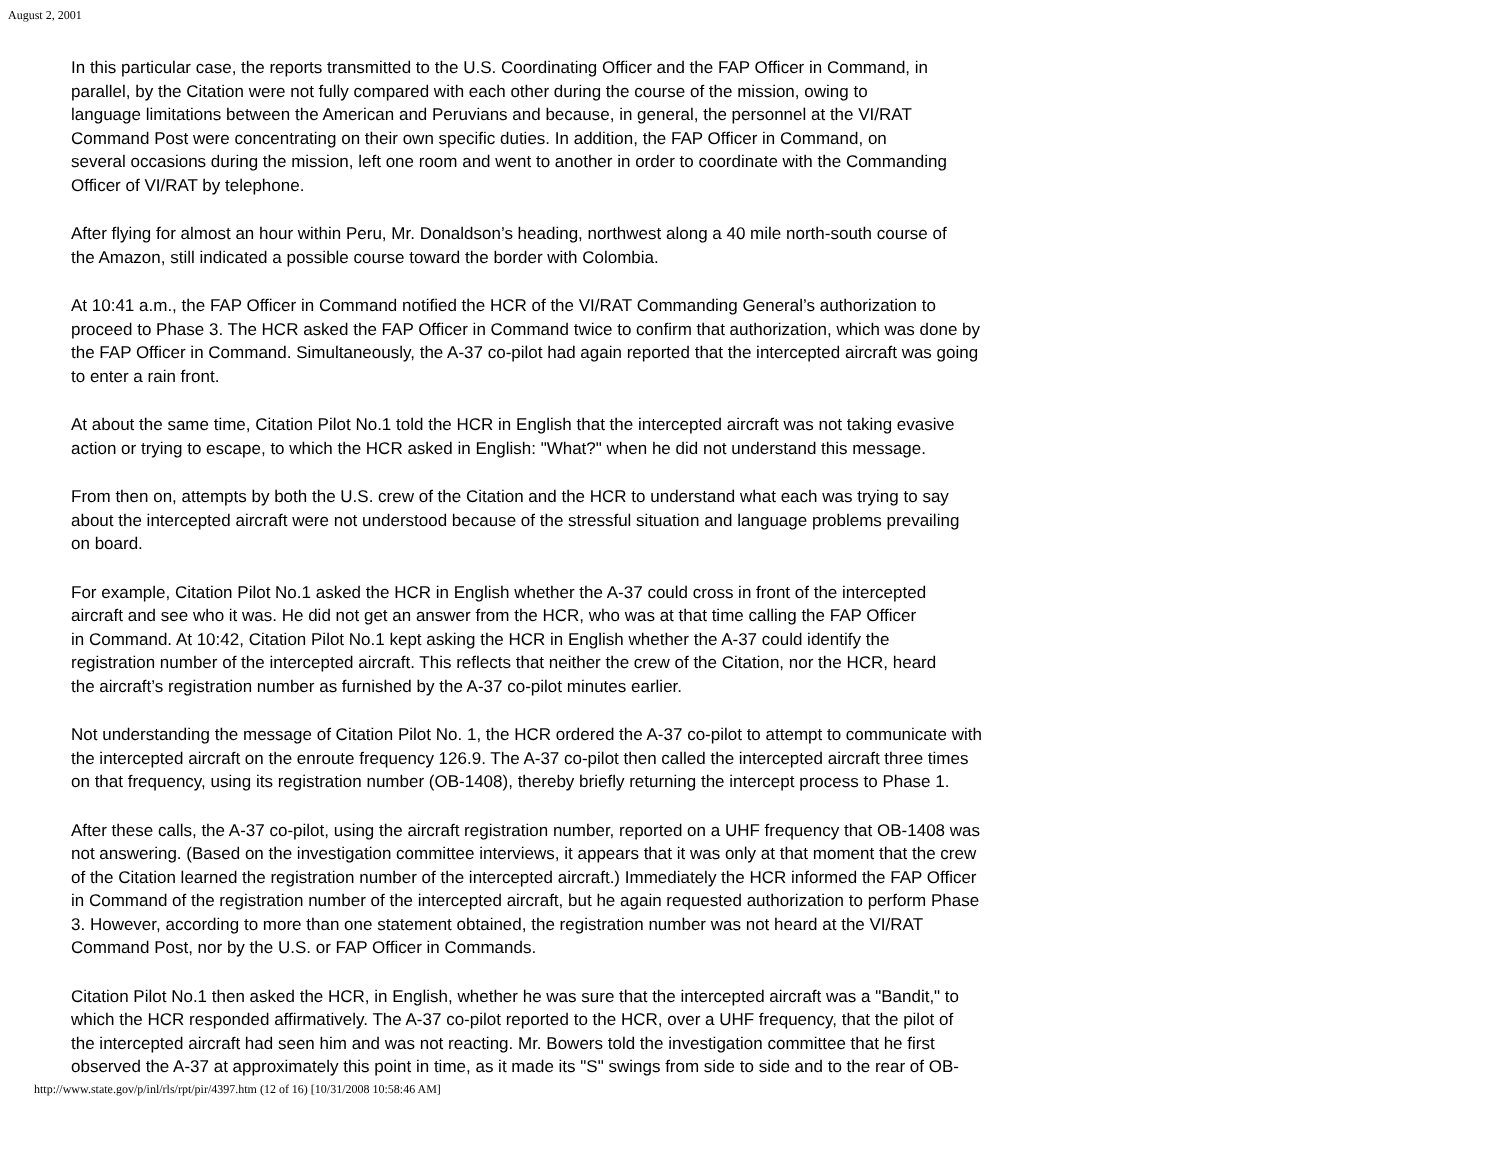August 2, 2001
In this particular case, the reports transmitted to the U.S. Coordinating Officer and the FAP Officer in Command, in
parallel, by the Citation were not fully compared with each other during the course of the mission, owing to
language limitations between the American and Peruvians and because, in general, the personnel at the VI/RAT
Command Post were concentrating on their own specific duties. In addition, the FAP Officer in Command, on
several occasions during the mission, left one room and went to another in order to coordinate with the Commanding
Officer of VI/RAT by telephone.
After flying for almost an hour within Peru, Mr. Donaldson’s heading, northwest along a 40 mile north-south course of
the Amazon, still indicated a possible course toward the border with Colombia.
At 10:41 a.m., the FAP Officer in Command notified the HCR of the VI/RAT Commanding General’s authorization to
proceed to Phase 3. The HCR asked the FAP Officer in Command twice to confirm that authorization, which was done by
the FAP Officer in Command. Simultaneously, the A-37 co-pilot had again reported that the intercepted aircraft was going
to enter a rain front.
At about the same time, Citation Pilot No.1 told the HCR in English that the intercepted aircraft was not taking evasive
action or trying to escape, to which the HCR asked in English: "What?" when he did not understand this message.
From then on, attempts by both the U.S. crew of the Citation and the HCR to understand what each was trying to say
about the intercepted aircraft were not understood because of the stressful situation and language problems prevailing
on board.
For example, Citation Pilot No.1 asked the HCR in English whether the A-37 could cross in front of the intercepted
aircraft and see who it was. He did not get an answer from the HCR, who was at that time calling the FAP Officer
in Command. At 10:42, Citation Pilot No.1 kept asking the HCR in English whether the A-37 could identify the
registration number of the intercepted aircraft. This reflects that neither the crew of the Citation, nor the HCR, heard
the aircraft’s registration number as furnished by the A-37 co-pilot minutes earlier.
Not understanding the message of Citation Pilot No. 1, the HCR ordered the A-37 co-pilot to attempt to communicate with
the intercepted aircraft on the enroute frequency 126.9. The A-37 co-pilot then called the intercepted aircraft three times
on that frequency, using its registration number (OB-1408), thereby briefly returning the intercept process to Phase 1.
After these calls, the A-37 co-pilot, using the aircraft registration number, reported on a UHF frequency that OB-1408 was
not answering. (Based on the investigation committee interviews, it appears that it was only at that moment that the crew
of the Citation learned the registration number of the intercepted aircraft.) Immediately the HCR informed the FAP Officer
in Command of the registration number of the intercepted aircraft, but he again requested authorization to perform Phase
3. However, according to more than one statement obtained, the registration number was not heard at the VI/RAT
Command Post, nor by the U.S. or FAP Officer in Commands.
Citation Pilot No.1 then asked the HCR, in English, whether he was sure that the intercepted aircraft was a "Bandit," to
which the HCR responded affirmatively. The A-37 co-pilot reported to the HCR, over a UHF frequency, that the pilot of
the intercepted aircraft had seen him and was not reacting. Mr. Bowers told the investigation committee that he first
observed the A-37 at approximately this point in time, as it made its "S" swings from side to side and to the rear of OB-
http://www.state.gov/p/inl/rls/rpt/pir/4397.htm (12 of 16) [10/31/2008 10:58:46 AM]